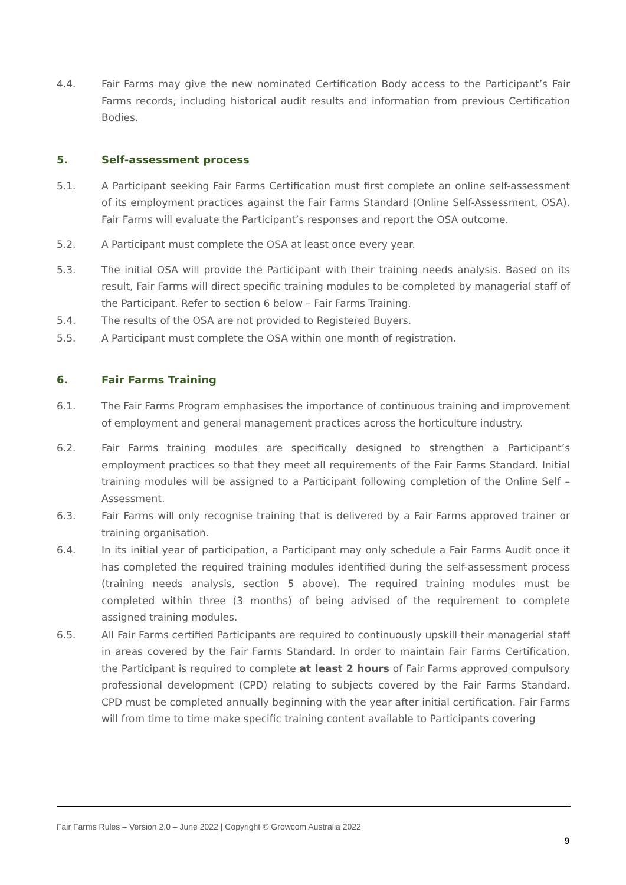4.4. Fair Farms may give the new nominated Certification Body access to the Participant’s Fair Farms records, including historical audit results and information from previous Certification Bodies.
5. Self-assessment process
5.1. A Participant seeking Fair Farms Certification must first complete an online self-assessment of its employment practices against the Fair Farms Standard (Online Self-Assessment, OSA). Fair Farms will evaluate the Participant’s responses and report the OSA outcome.
5.2. A Participant must complete the OSA at least once every year.
5.3. The initial OSA will provide the Participant with their training needs analysis. Based on its result, Fair Farms will direct specific training modules to be completed by managerial staff of the Participant. Refer to section 6 below – Fair Farms Training.
5.4. The results of the OSA are not provided to Registered Buyers.
5.5. A Participant must complete the OSA within one month of registration.
6. Fair Farms Training
6.1. The Fair Farms Program emphasises the importance of continuous training and improvement of employment and general management practices across the horticulture industry.
6.2. Fair Farms training modules are specifically designed to strengthen a Participant’s employment practices so that they meet all requirements of the Fair Farms Standard. Initial training modules will be assigned to a Participant following completion of the Online Self – Assessment.
6.3. Fair Farms will only recognise training that is delivered by a Fair Farms approved trainer or training organisation.
6.4. In its initial year of participation, a Participant may only schedule a Fair Farms Audit once it has completed the required training modules identified during the self-assessment process (training needs analysis, section 5 above). The required training modules must be completed within three (3 months) of being advised of the requirement to complete assigned training modules.
6.5. All Fair Farms certified Participants are required to continuously upskill their managerial staff in areas covered by the Fair Farms Standard. In order to maintain Fair Farms Certification, the Participant is required to complete at least 2 hours of Fair Farms approved compulsory professional development (CPD) relating to subjects covered by the Fair Farms Standard. CPD must be completed annually beginning with the year after initial certification. Fair Farms will from time to time make specific training content available to Participants covering
Fair Farms Rules – Version 2.0 – June 2022 | Copyright © Growcom Australia 2022
9